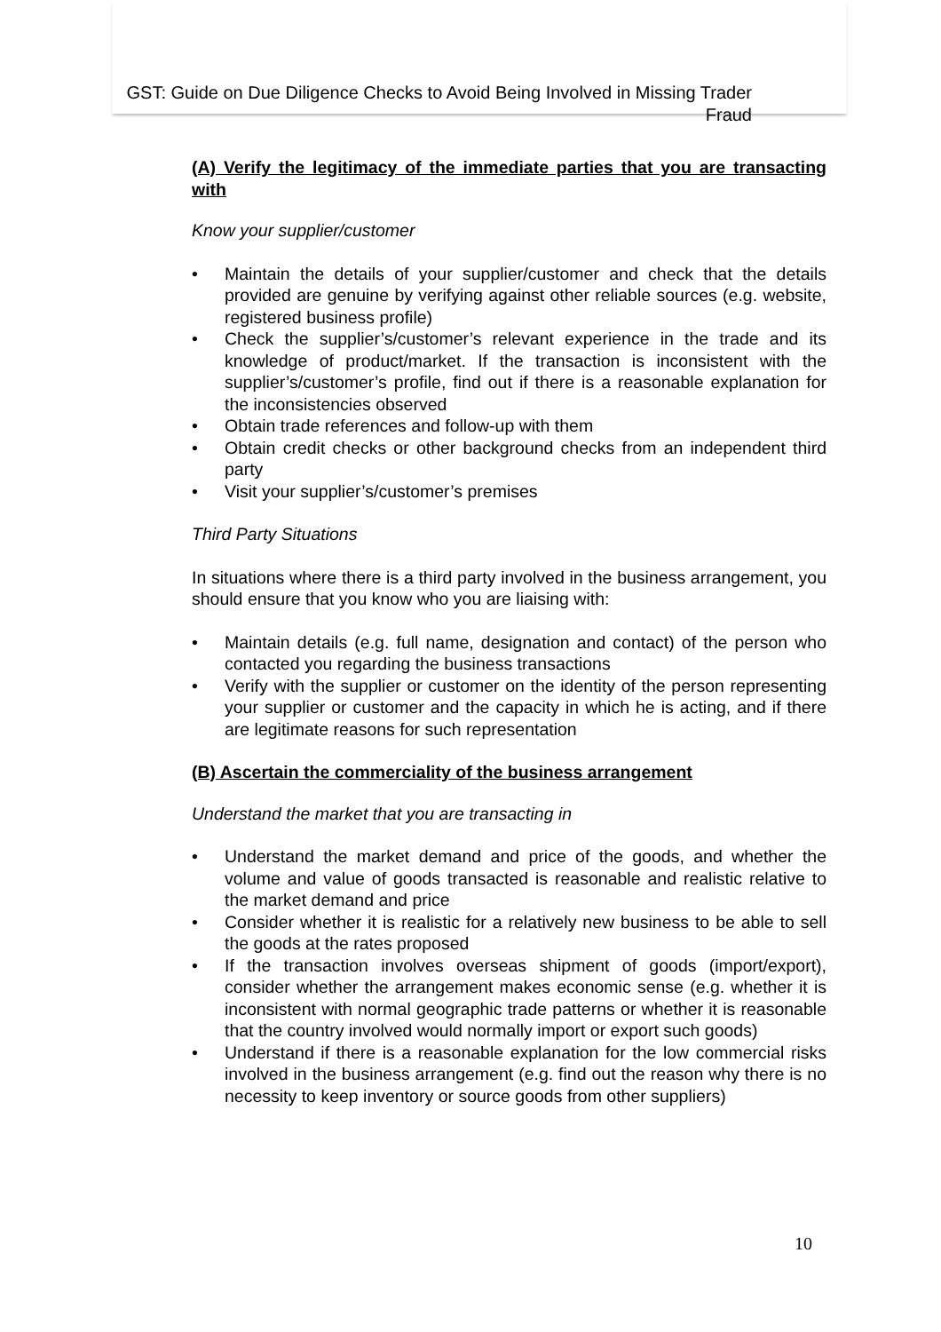GST: Guide on Due Diligence Checks to Avoid Being Involved in Missing Trader Fraud
(A) Verify the legitimacy of the immediate parties that you are transacting with
Know your supplier/customer
• Maintain the details of your supplier/customer and check that the details provided are genuine by verifying against other reliable sources (e.g. website, registered business profile)
• Check the supplier’s/customer’s relevant experience in the trade and its knowledge of product/market. If the transaction is inconsistent with the supplier’s/customer’s profile, find out if there is a reasonable explanation for the inconsistencies observed
• Obtain trade references and follow-up with them
• Obtain credit checks or other background checks from an independent third party
• Visit your supplier’s/customer’s premises
Third Party Situations
In situations where there is a third party involved in the business arrangement, you should ensure that you know who you are liaising with:
• Maintain details (e.g. full name, designation and contact) of the person who contacted you regarding the business transactions
• Verify with the supplier or customer on the identity of the person representing your supplier or customer and the capacity in which he is acting, and if there are legitimate reasons for such representation
(B) Ascertain the commerciality of the business arrangement
Understand the market that you are transacting in
• Understand the market demand and price of the goods, and whether the volume and value of goods transacted is reasonable and realistic relative to the market demand and price
• Consider whether it is realistic for a relatively new business to be able to sell the goods at the rates proposed
• If the transaction involves overseas shipment of goods (import/export), consider whether the arrangement makes economic sense (e.g. whether it is inconsistent with normal geographic trade patterns or whether it is reasonable that the country involved would normally import or export such goods)
• Understand if there is a reasonable explanation for the low commercial risks involved in the business arrangement (e.g. find out the reason why there is no necessity to keep inventory or source goods from other suppliers)
10